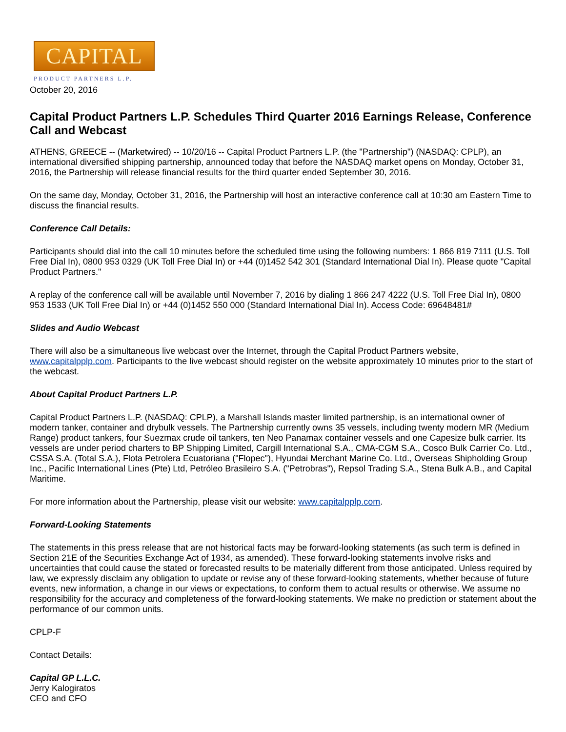CAPITAL
PRODUCT PARTNERS L.P.
October 20, 2016
Capital Product Partners L.P. Schedules Third Quarter 2016 Earnings Release, Conference Call and Webcast
ATHENS, GREECE -- (Marketwired) -- 10/20/16 -- Capital Product Partners L.P. (the "Partnership") (NASDAQ: CPLP), an international diversified shipping partnership, announced today that before the NASDAQ market opens on Monday, October 31, 2016, the Partnership will release financial results for the third quarter ended September 30, 2016.
On the same day, Monday, October 31, 2016, the Partnership will host an interactive conference call at 10:30 am Eastern Time to discuss the financial results.
Conference Call Details:
Participants should dial into the call 10 minutes before the scheduled time using the following numbers: 1 866 819 7111 (U.S. Toll Free Dial In), 0800 953 0329 (UK Toll Free Dial In) or +44 (0)1452 542 301 (Standard International Dial In). Please quote "Capital Product Partners."
A replay of the conference call will be available until November 7, 2016 by dialing 1 866 247 4222 (U.S. Toll Free Dial In), 0800 953 1533 (UK Toll Free Dial In) or +44 (0)1452 550 000 (Standard International Dial In). Access Code: 69648481#
Slides and Audio Webcast
There will also be a simultaneous live webcast over the Internet, through the Capital Product Partners website, www.capitalpplp.com. Participants to the live webcast should register on the website approximately 10 minutes prior to the start of the webcast.
About Capital Product Partners L.P.
Capital Product Partners L.P. (NASDAQ: CPLP), a Marshall Islands master limited partnership, is an international owner of modern tanker, container and drybulk vessels. The Partnership currently owns 35 vessels, including twenty modern MR (Medium Range) product tankers, four Suezmax crude oil tankers, ten Neo Panamax container vessels and one Capesize bulk carrier. Its vessels are under period charters to BP Shipping Limited, Cargill International S.A., CMA-CGM S.A., Cosco Bulk Carrier Co. Ltd., CSSA S.A. (Total S.A.), Flota Petrolera Ecuatoriana ("Flopec"), Hyundai Merchant Marine Co. Ltd., Overseas Shipholding Group Inc., Pacific International Lines (Pte) Ltd, Petróleo Brasileiro S.A. ("Petrobras"), Repsol Trading S.A., Stena Bulk A.B., and Capital Maritime.
For more information about the Partnership, please visit our website: www.capitalpplp.com.
Forward-Looking Statements
The statements in this press release that are not historical facts may be forward-looking statements (as such term is defined in Section 21E of the Securities Exchange Act of 1934, as amended). These forward-looking statements involve risks and uncertainties that could cause the stated or forecasted results to be materially different from those anticipated. Unless required by law, we expressly disclaim any obligation to update or revise any of these forward-looking statements, whether because of future events, new information, a change in our views or expectations, to conform them to actual results or otherwise. We assume no responsibility for the accuracy and completeness of the forward-looking statements. We make no prediction or statement about the performance of our common units.
CPLP-F
Contact Details:
Capital GP L.L.C.
Jerry Kalogiratos
CEO and CFO